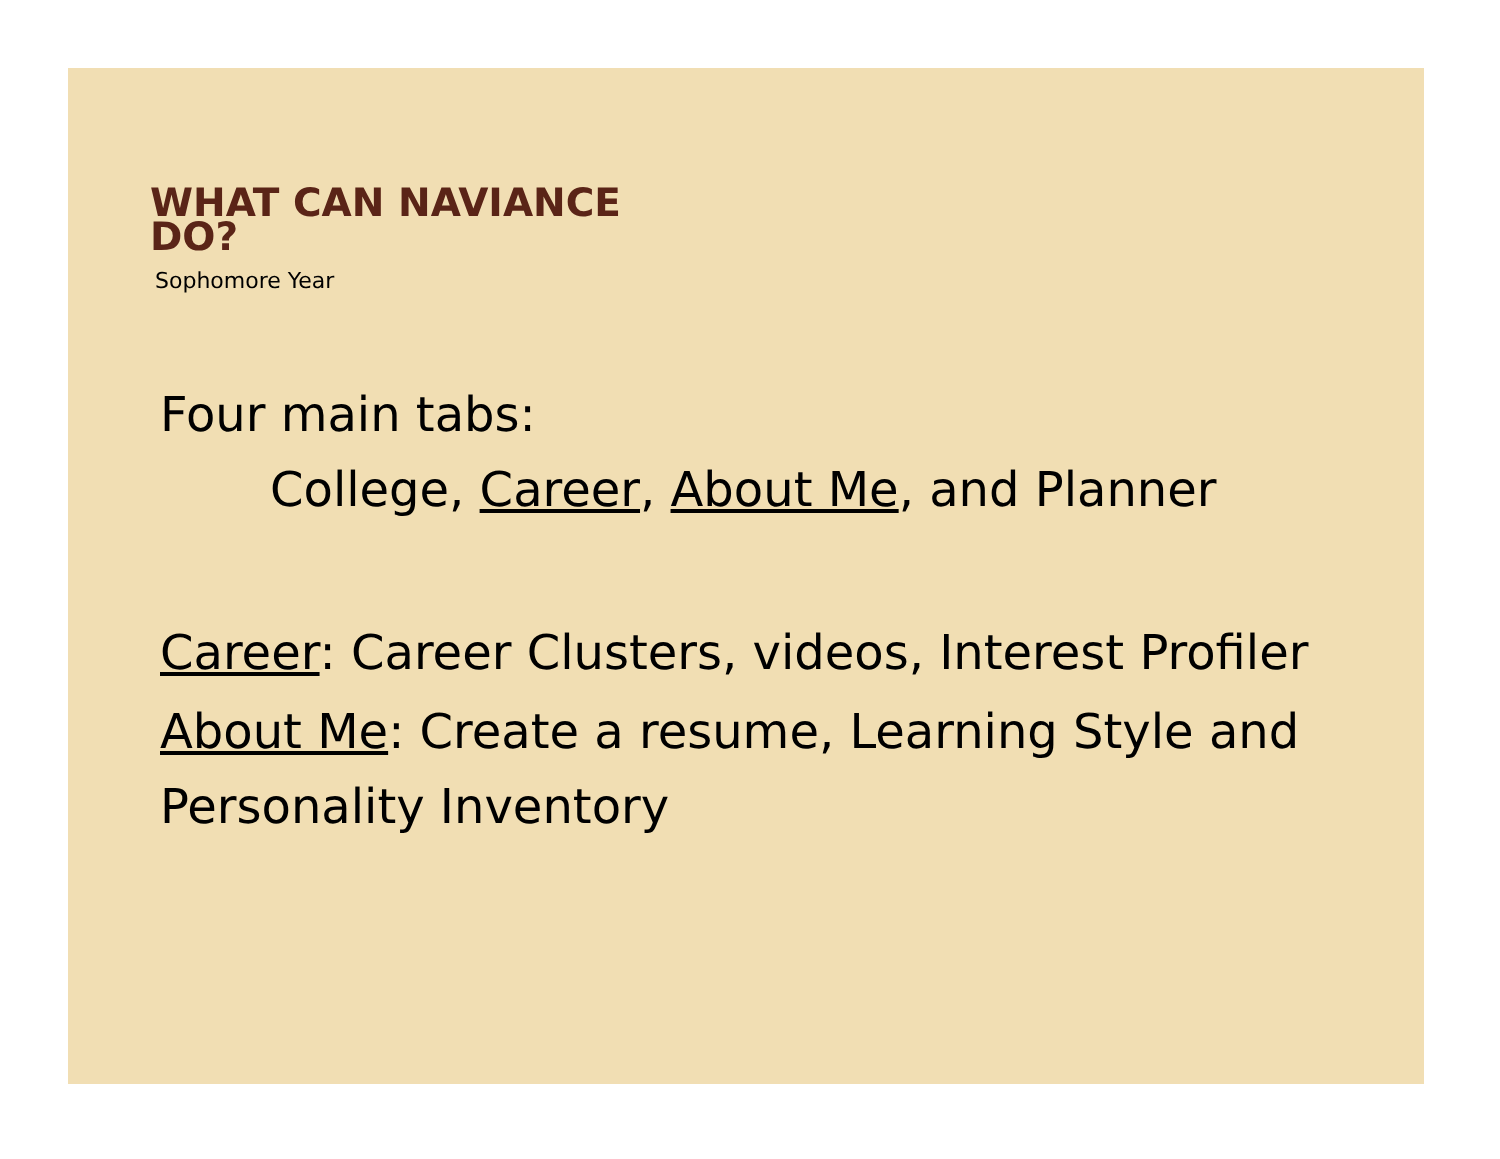WHAT CAN NAVIANCE DO?
Sophomore Year
Four main tabs:
College, Career, About Me, and Planner
Career: Career Clusters, videos, Interest Profiler
About Me: Create a resume, Learning Style and Personality Inventory